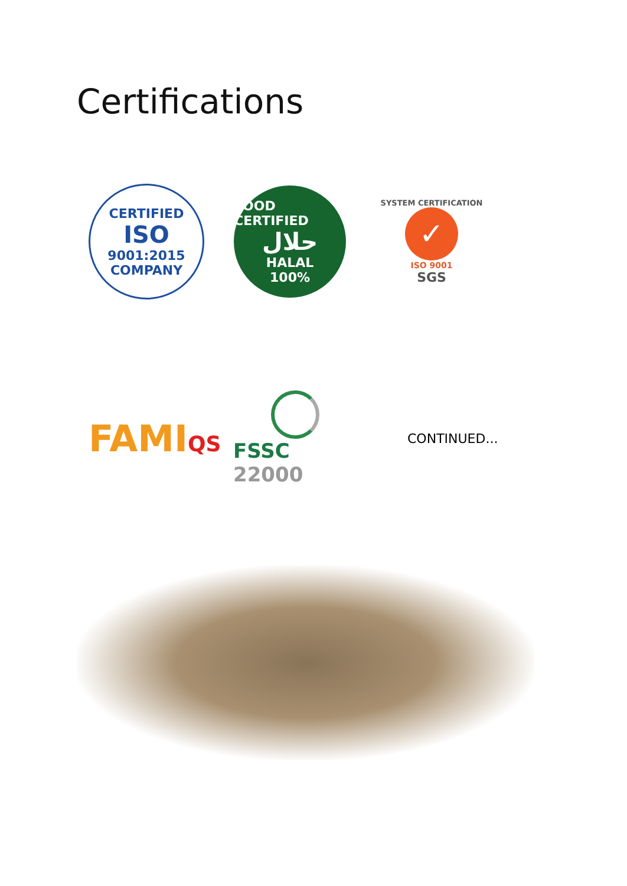Certifications
CERTIFIED
ISO
9001:2015
COMPANY
FOOD CERTIFIED
حلال
HALAL
100%
SYSTEM CERTIFICATION
✓
ISO 9001
SGS
FAMIQS
FSSC 22000
CONTINUED...